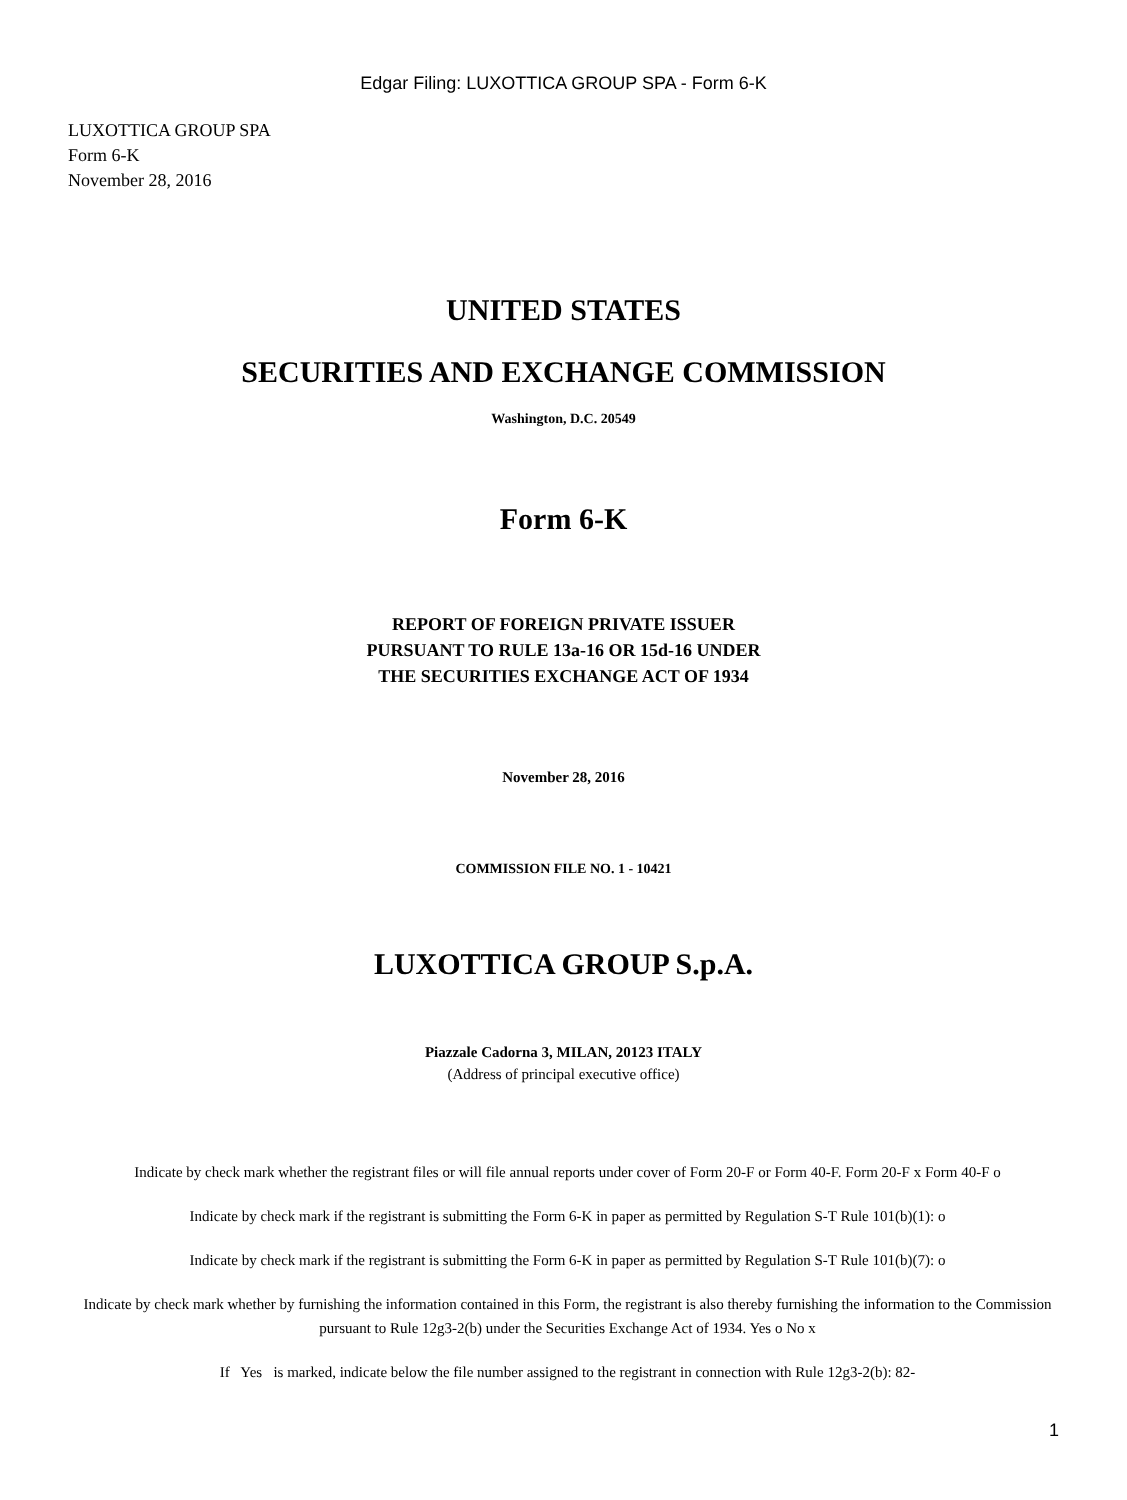Edgar Filing: LUXOTTICA GROUP SPA - Form 6-K
LUXOTTICA GROUP SPA
Form 6-K
November 28, 2016
UNITED STATES
SECURITIES AND EXCHANGE COMMISSION
Washington, D.C. 20549
Form 6-K
REPORT OF FOREIGN PRIVATE ISSUER
PURSUANT TO RULE 13a-16 OR 15d-16 UNDER
THE SECURITIES EXCHANGE ACT OF 1934
November 28, 2016
COMMISSION FILE NO. 1 - 10421
LUXOTTICA GROUP S.p.A.
Piazzale Cadorna 3, MILAN, 20123 ITALY
(Address of principal executive office)
Indicate by check mark whether the registrant files or will file annual reports under cover of Form 20-F or Form 40-F. Form 20-F x Form 40-F o
Indicate by check mark if the registrant is submitting the Form 6-K in paper as permitted by Regulation S-T Rule 101(b)(1): o
Indicate by check mark if the registrant is submitting the Form 6-K in paper as permitted by Regulation S-T Rule 101(b)(7): o
Indicate by check mark whether by furnishing the information contained in this Form, the registrant is also thereby furnishing the information to the Commission pursuant to Rule 12g3-2(b) under the Securities Exchange Act of 1934. Yes o No x
If Yes is marked, indicate below the file number assigned to the registrant in connection with Rule 12g3-2(b): 82-
1